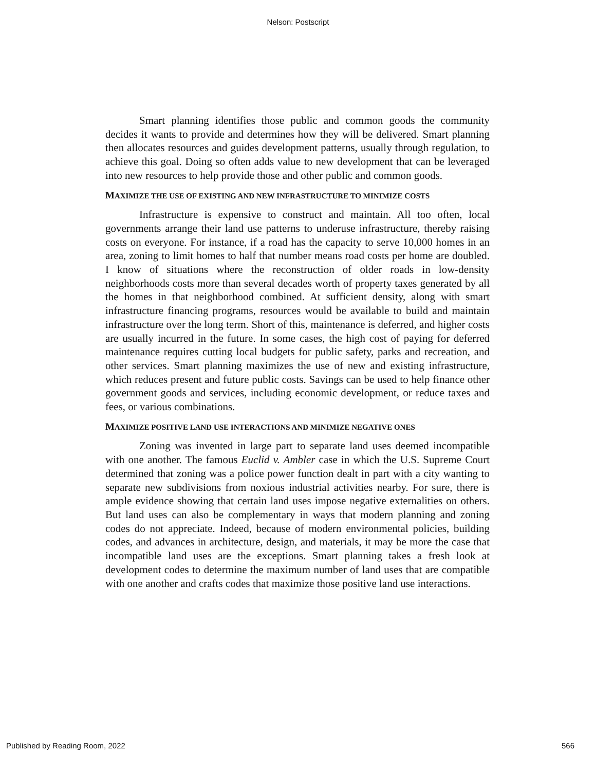Nelson: Postscript
Smart planning identifies those public and common goods the community decides it wants to provide and determines how they will be delivered. Smart planning then allocates resources and guides development patterns, usually through regulation, to achieve this goal. Doing so often adds value to new development that can be leveraged into new resources to help provide those and other public and common goods.
MAXIMIZE THE USE OF EXISTING AND NEW INFRASTRUCTURE TO MINIMIZE COSTS
Infrastructure is expensive to construct and maintain. All too often, local governments arrange their land use patterns to underuse infrastructure, thereby raising costs on everyone. For instance, if a road has the capacity to serve 10,000 homes in an area, zoning to limit homes to half that number means road costs per home are doubled. I know of situations where the reconstruction of older roads in low-density neighborhoods costs more than several decades worth of property taxes generated by all the homes in that neighborhood combined. At sufficient density, along with smart infrastructure financing programs, resources would be available to build and maintain infrastructure over the long term. Short of this, maintenance is deferred, and higher costs are usually incurred in the future. In some cases, the high cost of paying for deferred maintenance requires cutting local budgets for public safety, parks and recreation, and other services. Smart planning maximizes the use of new and existing infrastructure, which reduces present and future public costs. Savings can be used to help finance other government goods and services, including economic development, or reduce taxes and fees, or various combinations.
MAXIMIZE POSITIVE LAND USE INTERACTIONS AND MINIMIZE NEGATIVE ONES
Zoning was invented in large part to separate land uses deemed incompatible with one another. The famous Euclid v. Ambler case in which the U.S. Supreme Court determined that zoning was a police power function dealt in part with a city wanting to separate new subdivisions from noxious industrial activities nearby. For sure, there is ample evidence showing that certain land uses impose negative externalities on others. But land uses can also be complementary in ways that modern planning and zoning codes do not appreciate. Indeed, because of modern environmental policies, building codes, and advances in architecture, design, and materials, it may be more the case that incompatible land uses are the exceptions. Smart planning takes a fresh look at development codes to determine the maximum number of land uses that are compatible with one another and crafts codes that maximize those positive land use interactions.
Published by Reading Room, 2022 566